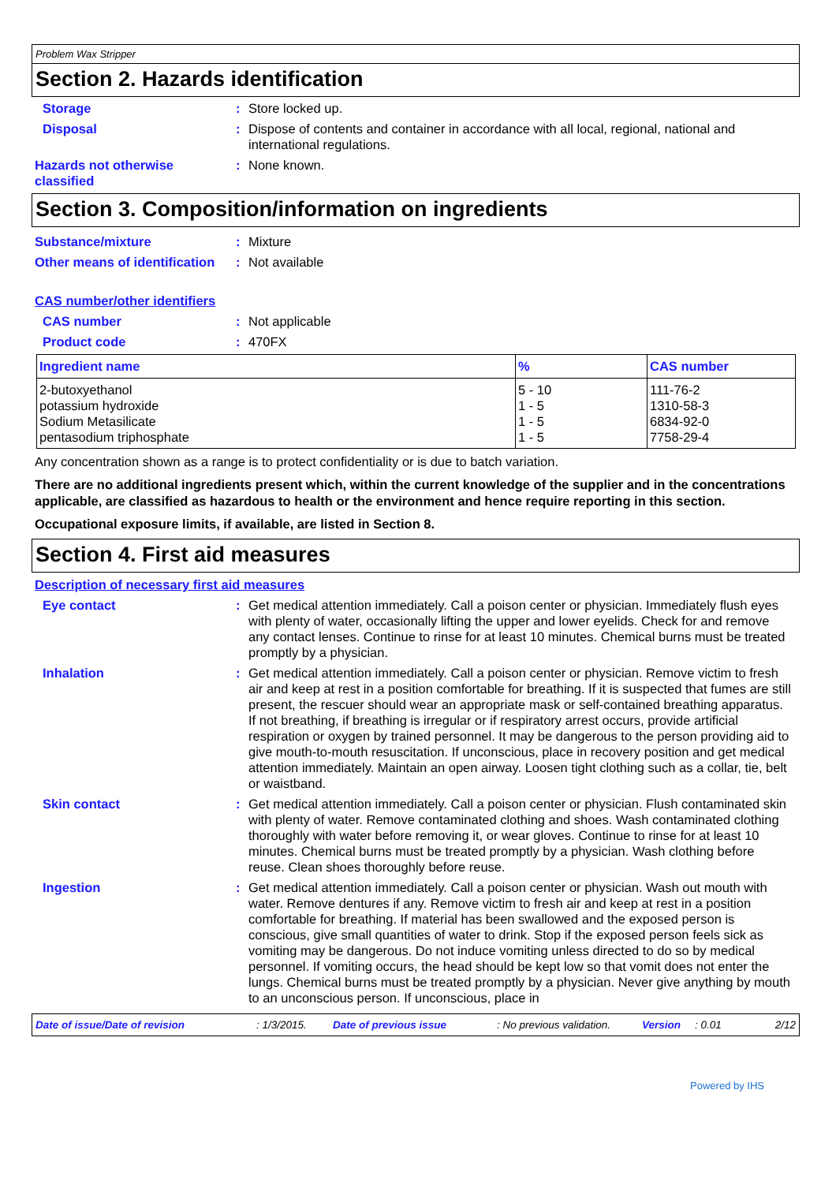Problem Wax Stripper
Section 2. Hazards identification
Storage : Store locked up.
Disposal : Dispose of contents and container in accordance with all local, regional, national and international regulations.
Hazards not otherwise classified
: None known.
Section 3. Composition/information on ingredients
Substance/mixture : Mixture
Other means of identification
: Not available
CAS number/other identifiers
CAS number : Not applicable
Product code : 470FX
| Ingredient name | % | CAS number |
| --- | --- | --- |
| 2-butoxyethanol | 5 - 10 | 111-76-2 |
| potassium hydroxide | 1 - 5 | 1310-58-3 |
| Sodium Metasilicate | 1 - 5 | 6834-92-0 |
| pentasodium triphosphate | 1 - 5 | 7758-29-4 |
Any concentration shown as a range is to protect confidentiality or is due to batch variation.
There are no additional ingredients present which, within the current knowledge of the supplier and in the concentrations applicable, are classified as hazardous to health or the environment and hence require reporting in this section.
Occupational exposure limits, if available, are listed in Section 8.
Section 4. First aid measures
Description of necessary first aid measures
Eye contact : Get medical attention immediately. Call a poison center or physician. Immediately flush eyes with plenty of water, occasionally lifting the upper and lower eyelids. Check for and remove any contact lenses. Continue to rinse for at least 10 minutes. Chemical burns must be treated promptly by a physician.
Inhalation : Get medical attention immediately. Call a poison center or physician. Remove victim to fresh air and keep at rest in a position comfortable for breathing. If it is suspected that fumes are still present, the rescuer should wear an appropriate mask or self-contained breathing apparatus. If not breathing, if breathing is irregular or if respiratory arrest occurs, provide artificial respiration or oxygen by trained personnel. It may be dangerous to the person providing aid to give mouth-to-mouth resuscitation. If unconscious, place in recovery position and get medical attention immediately. Maintain an open airway. Loosen tight clothing such as a collar, tie, belt or waistband.
Skin contact : Get medical attention immediately. Call a poison center or physician. Flush contaminated skin with plenty of water. Remove contaminated clothing and shoes. Wash contaminated clothing thoroughly with water before removing it, or wear gloves. Continue to rinse for at least 10 minutes. Chemical burns must be treated promptly by a physician. Wash clothing before reuse. Clean shoes thoroughly before reuse.
Ingestion : Get medical attention immediately. Call a poison center or physician. Wash out mouth with water. Remove dentures if any. Remove victim to fresh air and keep at rest in a position comfortable for breathing. If material has been swallowed and the exposed person is conscious, give small quantities of water to drink. Stop if the exposed person feels sick as vomiting may be dangerous. Do not induce vomiting unless directed to do so by medical personnel. If vomiting occurs, the head should be kept low so that vomit does not enter the lungs. Chemical burns must be treated promptly by a physician. Never give anything by mouth to an unconscious person. If unconscious, place in
Date of issue/Date of revision: 1/3/2015. Date of previous issue: No previous validation. Version: 0.01 2/12
Powered by IHS